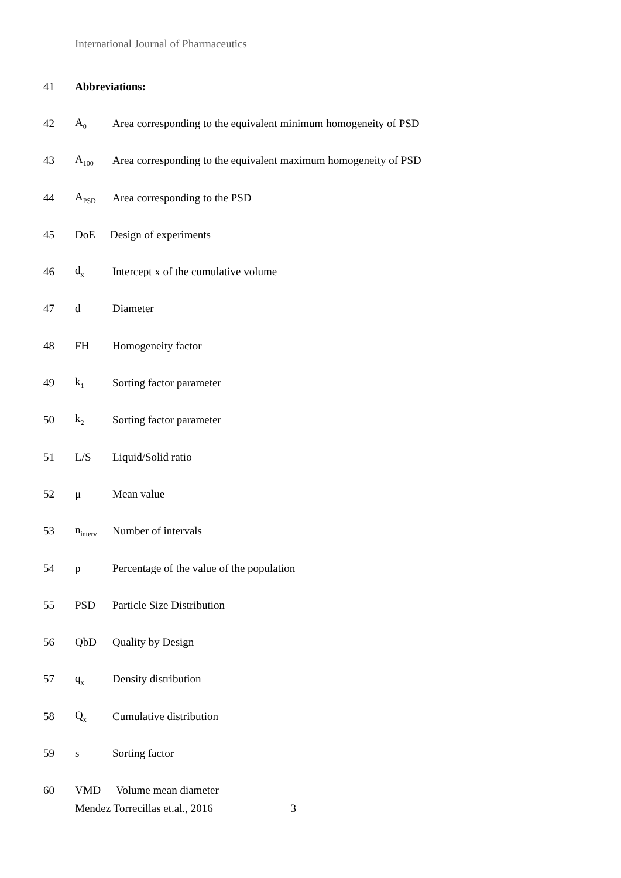International Journal of Pharmaceutics
41 Abbreviations:
42 A<sub>0</sub>
Area corresponding to the equivalent minimum homogeneity of PSD
43 A<sub>100</sub>
Area corresponding to the equivalent maximum homogeneity of PSD
44 A<sub>PSD</sub>
Area corresponding to the PSD
45 DoE Design of experiments
46 d<sub>x</sub>
Intercept x of the cumulative volume
47 d Diameter
48 FH Homogeneity factor
49 k<sub>1</sub>
Sorting factor parameter
50 k<sub>2</sub>
Sorting factor parameter
51 L/S Liquid/Solid ratio
52 μ Mean value
53
n<sub>interv</sub>
Number of intervals
54 p
Percentage of the value of the population
55 PSD Particle Size Distribution
56 QbD Quality by Design
57 q<sub>x</sub>
Density distribution
58 Q<sub>x</sub>
Cumulative distribution
59 s Sorting factor
60 VMD Volume mean diameter
Mendez Torrecillas et.al., 2016 3